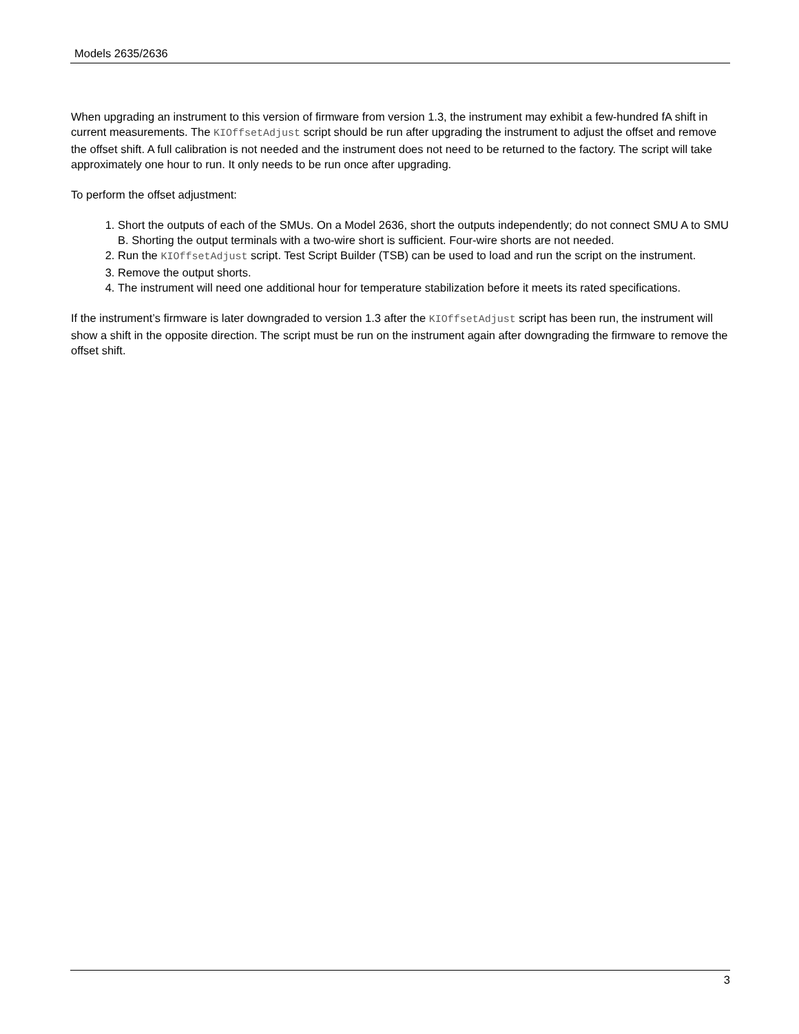Models 2635/2636
When upgrading an instrument to this version of firmware from version 1.3, the instrument may exhibit a few-hundred fA shift in current measurements. The KIOffsetAdjust script should be run after upgrading the instrument to adjust the offset and remove the offset shift. A full calibration is not needed and the instrument does not need to be returned to the factory. The script will take approximately one hour to run. It only needs to be run once after upgrading.
To perform the offset adjustment:
1. Short the outputs of each of the SMUs. On a Model 2636, short the outputs independently; do not connect SMU A to SMU B. Shorting the output terminals with a two-wire short is sufficient. Four-wire shorts are not needed.
2. Run the KIOffsetAdjust script. Test Script Builder (TSB) can be used to load and run the script on the instrument.
3. Remove the output shorts.
4. The instrument will need one additional hour for temperature stabilization before it meets its rated specifications.
If the instrument’s firmware is later downgraded to version 1.3 after the KIOffsetAdjust script has been run, the instrument will show a shift in the opposite direction. The script must be run on the instrument again after downgrading the firmware to remove the offset shift.
3